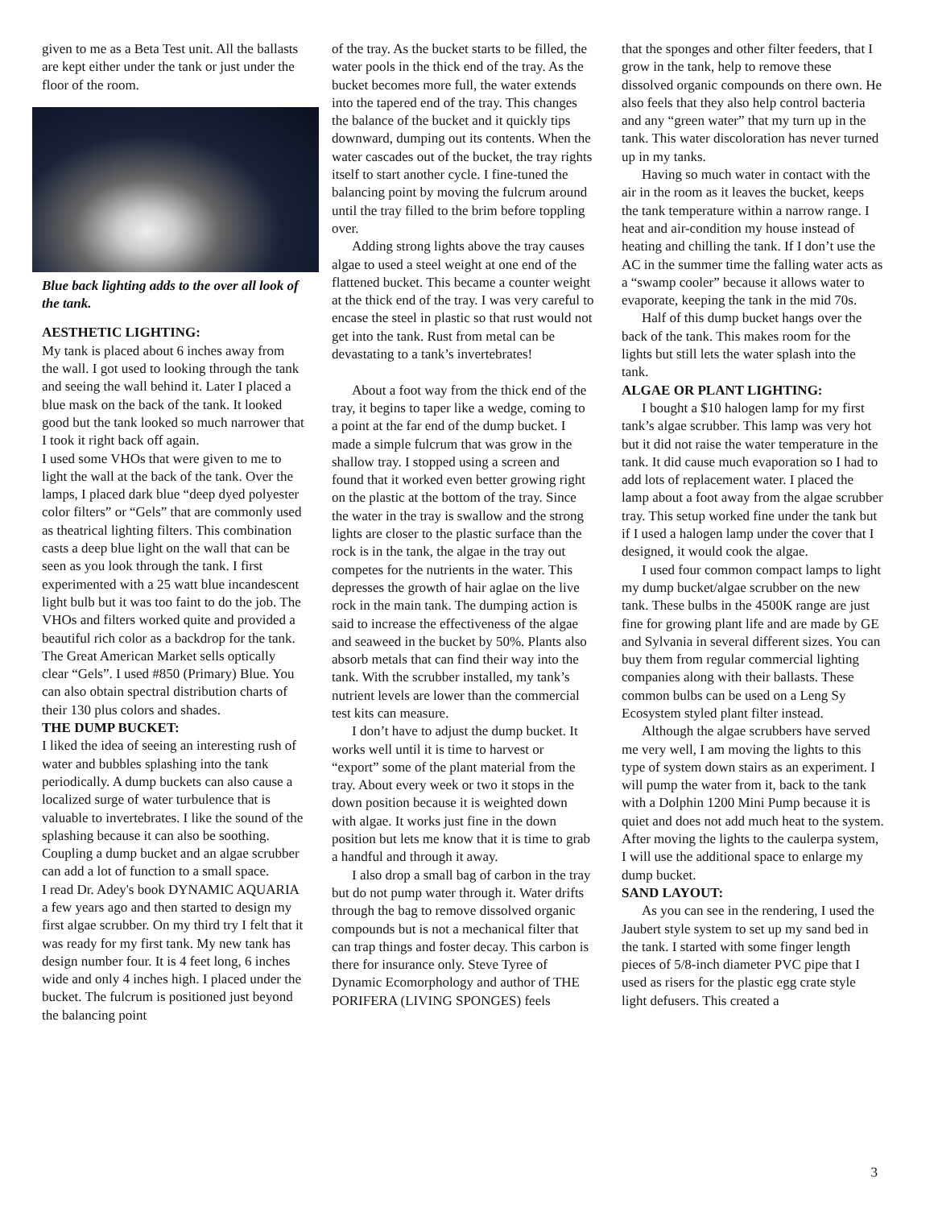given to me as a Beta Test unit. All the ballasts are kept either under the tank or just under the floor of the room.
Blue back lighting adds to the over all look of the tank.
AESTHETIC LIGHTING:
My tank is placed about 6 inches away from the wall. I got used to looking through the tank and seeing the wall behind it. Later I placed a blue mask on the back of the tank. It looked good but the tank looked so much narrower that I took it right back off again.
I used some VHOs that were given to me to light the wall at the back of the tank. Over the lamps, I placed dark blue “deep dyed polyester color filters” or “Gels” that are commonly used as theatrical lighting filters. This combination casts a deep blue light on the wall that can be seen as you look through the tank. I first experimented with a 25 watt blue incandescent light bulb but it was too faint to do the job. The VHOs and filters worked quite and provided a beautiful rich color as a backdrop for the tank. The Great American Market sells optically clear “Gels”. I used #850 (Primary) Blue. You can also obtain spectral distribution charts of their 130 plus colors and shades.
THE DUMP BUCKET:
I liked the idea of seeing an interesting rush of water and bubbles splashing into the tank periodically. A dump buckets can also cause a localized surge of water turbulence that is valuable to invertebrates. I like the sound of the splashing because it can also be soothing. Coupling a dump bucket and an algae scrubber can add a lot of function to a small space.
I read Dr. Adey's book DYNAMIC AQUARIA a few years ago and then started to design my first algae scrubber. On my third try I felt that it was ready for my first tank. My new tank has design number four. It is 4 feet long, 6 inches wide and only 4 inches high. I placed under the bucket. The fulcrum is positioned just beyond the balancing point
of the tray. As the bucket starts to be filled, the water pools in the thick end of the tray. As the bucket becomes more full, the water extends into the tapered end of the tray. This changes the balance of the bucket and it quickly tips downward, dumping out its contents. When the water cascades out of the bucket, the tray rights itself to start another cycle. I fine-tuned the balancing point by moving the fulcrum around until the tray filled to the brim before toppling over.
Adding strong lights above the tray causes algae to used a steel weight at one end of the flattened bucket. This became a counter weight at the thick end of the tray. I was very careful to encase the steel in plastic so that rust would not get into the tank. Rust from metal can be devastating to a tank’s invertebrates!
About a foot way from the thick end of the tray, it begins to taper like a wedge, coming to a point at the far end of the dump bucket. I made a simple fulcrum that was grow in the shallow tray. I stopped using a screen and found that it worked even better growing right on the plastic at the bottom of the tray. Since the water in the tray is swallow and the strong lights are closer to the plastic surface than the rock is in the tank, the algae in the tray out competes for the nutrients in the water. This depresses the growth of hair aglae on the live rock in the main tank. The dumping action is said to increase the effectiveness of the algae and seaweed in the bucket by 50%. Plants also absorb metals that can find their way into the tank. With the scrubber installed, my tank’s nutrient levels are lower than the commercial test kits can measure.
I don’t have to adjust the dump bucket. It works well until it is time to harvest or “export” some of the plant material from the tray. About every week or two it stops in the down position because it is weighted down with algae. It works just fine in the down position but lets me know that it is time to grab a handful and through it away.
I also drop a small bag of carbon in the tray but do not pump water through it. Water drifts through the bag to remove dissolved organic compounds but is not a mechanical filter that can trap things and foster decay. This carbon is there for insurance only. Steve Tyree of Dynamic Ecomorphology and author of THE PORIFERA (LIVING SPONGES) feels
that the sponges and other filter feeders, that I grow in the tank, help to remove these dissolved organic compounds on there own. He also feels that they also help control bacteria and any “green water” that my turn up in the tank. This water discoloration has never turned up in my tanks.
Having so much water in contact with the air in the room as it leaves the bucket, keeps the tank temperature within a narrow range. I heat and air-condition my house instead of heating and chilling the tank. If I don’t use the AC in the summer time the falling water acts as a “swamp cooler” because it allows water to evaporate, keeping the tank in the mid 70s.
Half of this dump bucket hangs over the back of the tank. This makes room for the lights but still lets the water splash into the tank.
ALGAE OR PLANT LIGHTING:
I bought a $10 halogen lamp for my first tank’s algae scrubber. This lamp was very hot but it did not raise the water temperature in the tank. It did cause much evaporation so I had to add lots of replacement water. I placed the lamp about a foot away from the algae scrubber tray. This setup worked fine under the tank but if I used a halogen lamp under the cover that I designed, it would cook the algae.
I used four common compact lamps to light my dump bucket/algae scrubber on the new tank. These bulbs in the 4500K range are just fine for growing plant life and are made by GE and Sylvania in several different sizes. You can buy them from regular commercial lighting companies along with their ballasts. These common bulbs can be used on a Leng Sy Ecosystem styled plant filter instead.
Although the algae scrubbers have served me very well, I am moving the lights to this type of system down stairs as an experiment. I will pump the water from it, back to the tank with a Dolphin 1200 Mini Pump because it is quiet and does not add much heat to the system. After moving the lights to the caulerpa system, I will use the additional space to enlarge my dump bucket.
SAND LAYOUT:
As you can see in the rendering, I used the Jaubert style system to set up my sand bed in the tank. I started with some finger length pieces of 5/8-inch diameter PVC pipe that I used as risers for the plastic egg crate style light defusers. This created a
3